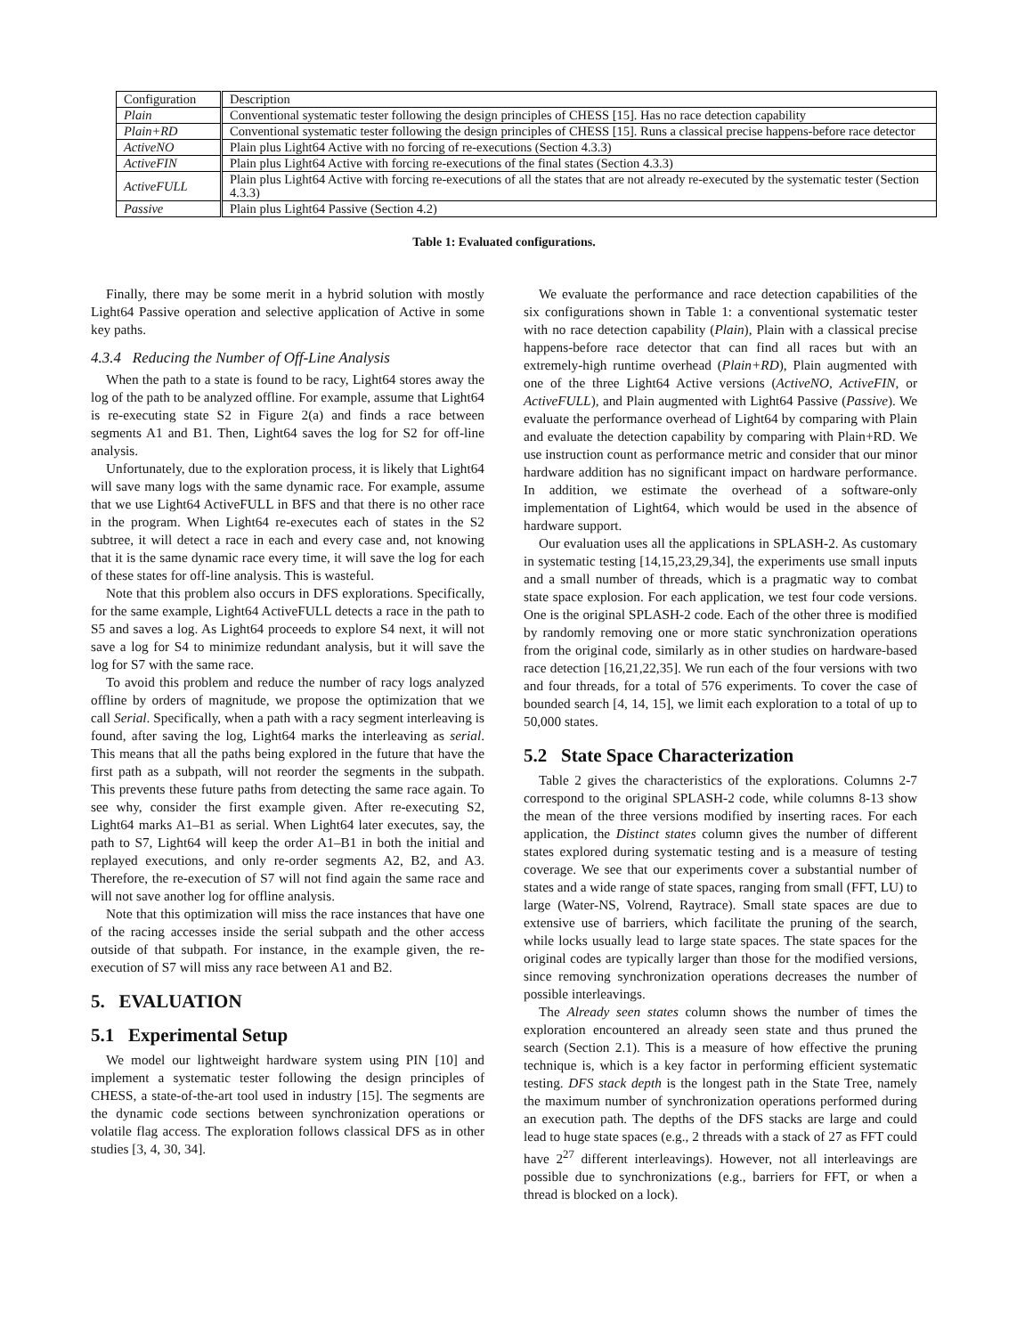| Configuration | Description |
| --- | --- |
| Plain | Conventional systematic tester following the design principles of CHESS [15]. Has no race detection capability |
| Plain+RD | Conventional systematic tester following the design principles of CHESS [15]. Runs a classical precise happens-before race detector |
| ActiveNO | Plain plus Light64 Active with no forcing of re-executions (Section 4.3.3) |
| ActiveFIN | Plain plus Light64 Active with forcing re-executions of the final states (Section 4.3.3) |
| ActiveFULL | Plain plus Light64 Active with forcing re-executions of all the states that are not already re-executed by the systematic tester (Section 4.3.3) |
| Passive | Plain plus Light64 Passive (Section 4.2) |
Table 1: Evaluated configurations.
Finally, there may be some merit in a hybrid solution with mostly Light64 Passive operation and selective application of Active in some key paths.
4.3.4 Reducing the Number of Off-Line Analysis
When the path to a state is found to be racy, Light64 stores away the log of the path to be analyzed offline. For example, assume that Light64 is re-executing state S2 in Figure 2(a) and finds a race between segments A1 and B1. Then, Light64 saves the log for S2 for off-line analysis.
Unfortunately, due to the exploration process, it is likely that Light64 will save many logs with the same dynamic race. For example, assume that we use Light64 ActiveFULL in BFS and that there is no other race in the program. When Light64 re-executes each of states in the S2 subtree, it will detect a race in each and every case and, not knowing that it is the same dynamic race every time, it will save the log for each of these states for off-line analysis. This is wasteful.
Note that this problem also occurs in DFS explorations. Specifically, for the same example, Light64 ActiveFULL detects a race in the path to S5 and saves a log. As Light64 proceeds to explore S4 next, it will not save a log for S4 to minimize redundant analysis, but it will save the log for S7 with the same race.
To avoid this problem and reduce the number of racy logs analyzed offline by orders of magnitude, we propose the optimization that we call Serial. Specifically, when a path with a racy segment interleaving is found, after saving the log, Light64 marks the interleaving as serial. This means that all the paths being explored in the future that have the first path as a subpath, will not reorder the segments in the subpath. This prevents these future paths from detecting the same race again. To see why, consider the first example given. After re-executing S2, Light64 marks A1–B1 as serial. When Light64 later executes, say, the path to S7, Light64 will keep the order A1–B1 in both the initial and replayed executions, and only re-order segments A2, B2, and A3. Therefore, the re-execution of S7 will not find again the same race and will not save another log for offline analysis.
Note that this optimization will miss the race instances that have one of the racing accesses inside the serial subpath and the other access outside of that subpath. For instance, in the example given, the re-execution of S7 will miss any race between A1 and B2.
5. EVALUATION
5.1 Experimental Setup
We model our lightweight hardware system using PIN [10] and implement a systematic tester following the design principles of CHESS, a state-of-the-art tool used in industry [15]. The segments are the dynamic code sections between synchronization operations or volatile flag access. The exploration follows classical DFS as in other studies [3, 4, 30, 34].
We evaluate the performance and race detection capabilities of the six configurations shown in Table 1: a conventional systematic tester with no race detection capability (Plain), Plain with a classical precise happens-before race detector that can find all races but with an extremely-high runtime overhead (Plain+RD), Plain augmented with one of the three Light64 Active versions (ActiveNO, ActiveFIN, or ActiveFULL), and Plain augmented with Light64 Passive (Passive). We evaluate the performance overhead of Light64 by comparing with Plain and evaluate the detection capability by comparing with Plain+RD. We use instruction count as performance metric and consider that our minor hardware addition has no significant impact on hardware performance. In addition, we estimate the overhead of a software-only implementation of Light64, which would be used in the absence of hardware support.
Our evaluation uses all the applications in SPLASH-2. As customary in systematic testing [14,15,23,29,34], the experiments use small inputs and a small number of threads, which is a pragmatic way to combat state space explosion. For each application, we test four code versions. One is the original SPLASH-2 code. Each of the other three is modified by randomly removing one or more static synchronization operations from the original code, similarly as in other studies on hardware-based race detection [16,21,22,35]. We run each of the four versions with two and four threads, for a total of 576 experiments. To cover the case of bounded search [4, 14, 15], we limit each exploration to a total of up to 50,000 states.
5.2 State Space Characterization
Table 2 gives the characteristics of the explorations. Columns 2-7 correspond to the original SPLASH-2 code, while columns 8-13 show the mean of the three versions modified by inserting races. For each application, the Distinct states column gives the number of different states explored during systematic testing and is a measure of testing coverage. We see that our experiments cover a substantial number of states and a wide range of state spaces, ranging from small (FFT, LU) to large (Water-NS, Volrend, Raytrace). Small state spaces are due to extensive use of barriers, which facilitate the pruning of the search, while locks usually lead to large state spaces. The state spaces for the original codes are typically larger than those for the modified versions, since removing synchronization operations decreases the number of possible interleavings.
The Already seen states column shows the number of times the exploration encountered an already seen state and thus pruned the search (Section 2.1). This is a measure of how effective the pruning technique is, which is a key factor in performing efficient systematic testing. DFS stack depth is the longest path in the State Tree, namely the maximum number of synchronization operations performed during an execution path. The depths of the DFS stacks are large and could lead to huge state spaces (e.g., 2 threads with a stack of 27 as FFT could have 2<sup>27</sup> different interleavings). However, not all interleavings are possible due to synchronizations (e.g., barriers for FFT, or when a thread is blocked on a lock).